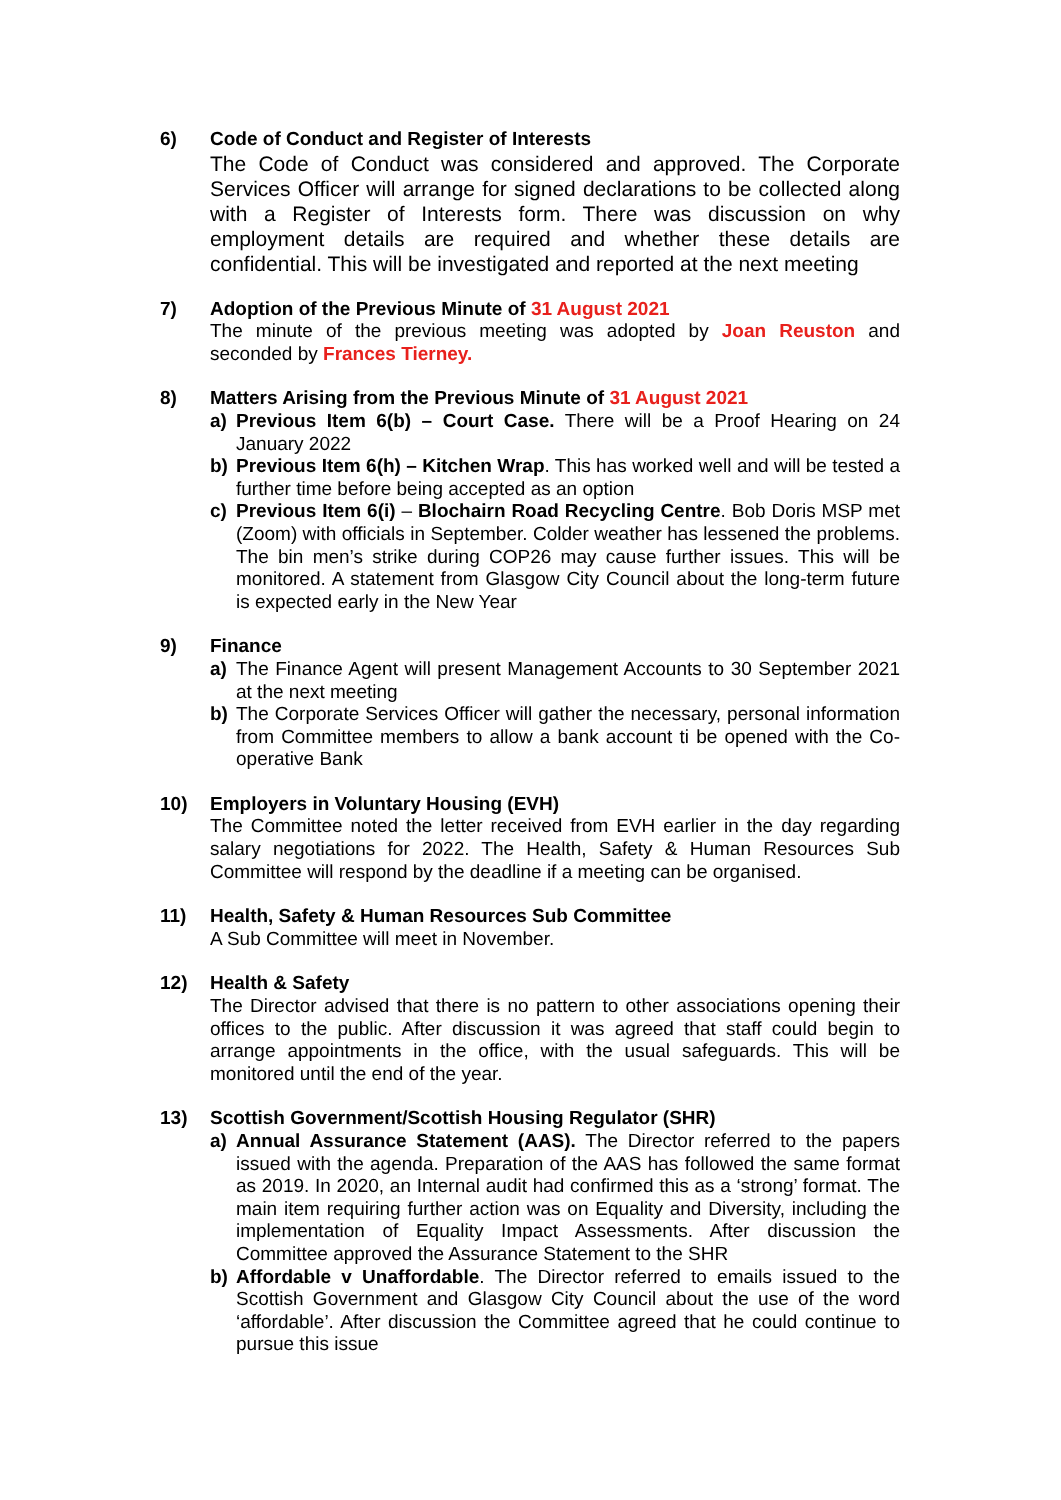6) Code of Conduct and Register of Interests
The Code of Conduct was considered and approved. The Corporate Services Officer will arrange for signed declarations to be collected along with a Register of Interests form. There was discussion on why employment details are required and whether these details are confidential. This will be investigated and reported at the next meeting
7) Adoption of the Previous Minute of 31 August 2021
The minute of the previous meeting was adopted by Joan Reuston and seconded by Frances Tierney.
8) Matters Arising from the Previous Minute of 31 August 2021
a) Previous Item 6(b) – Court Case. There will be a Proof Hearing on 24 January 2022
b) Previous Item 6(h) – Kitchen Wrap. This has worked well and will be tested a further time before being accepted as an option
c) Previous Item 6(i) – Blochairn Road Recycling Centre. Bob Doris MSP met (Zoom) with officials in September. Colder weather has lessened the problems. The bin men’s strike during COP26 may cause further issues. This will be monitored. A statement from Glasgow City Council about the long-term future is expected early in the New Year
9) Finance
a) The Finance Agent will present Management Accounts to 30 September 2021 at the next meeting
b) The Corporate Services Officer will gather the necessary, personal information from Committee members to allow a bank account ti be opened with the Co-operative Bank
10) Employers in Voluntary Housing (EVH)
The Committee noted the letter received from EVH earlier in the day regarding salary negotiations for 2022. The Health, Safety & Human Resources Sub Committee will respond by the deadline if a meeting can be organised.
11) Health, Safety & Human Resources Sub Committee
A Sub Committee will meet in November.
12) Health & Safety
The Director advised that there is no pattern to other associations opening their offices to the public. After discussion it was agreed that staff could begin to arrange appointments in the office, with the usual safeguards. This will be monitored until the end of the year.
13) Scottish Government/Scottish Housing Regulator (SHR)
a) Annual Assurance Statement (AAS). The Director referred to the papers issued with the agenda. Preparation of the AAS has followed the same format as 2019. In 2020, an Internal audit had confirmed this as a ‘strong’ format. The main item requiring further action was on Equality and Diversity, including the implementation of Equality Impact Assessments. After discussion the Committee approved the Assurance Statement to the SHR
b) Affordable v Unaffordable. The Director referred to emails issued to the Scottish Government and Glasgow City Council about the use of the word ‘affordable’. After discussion the Committee agreed that he could continue to pursue this issue